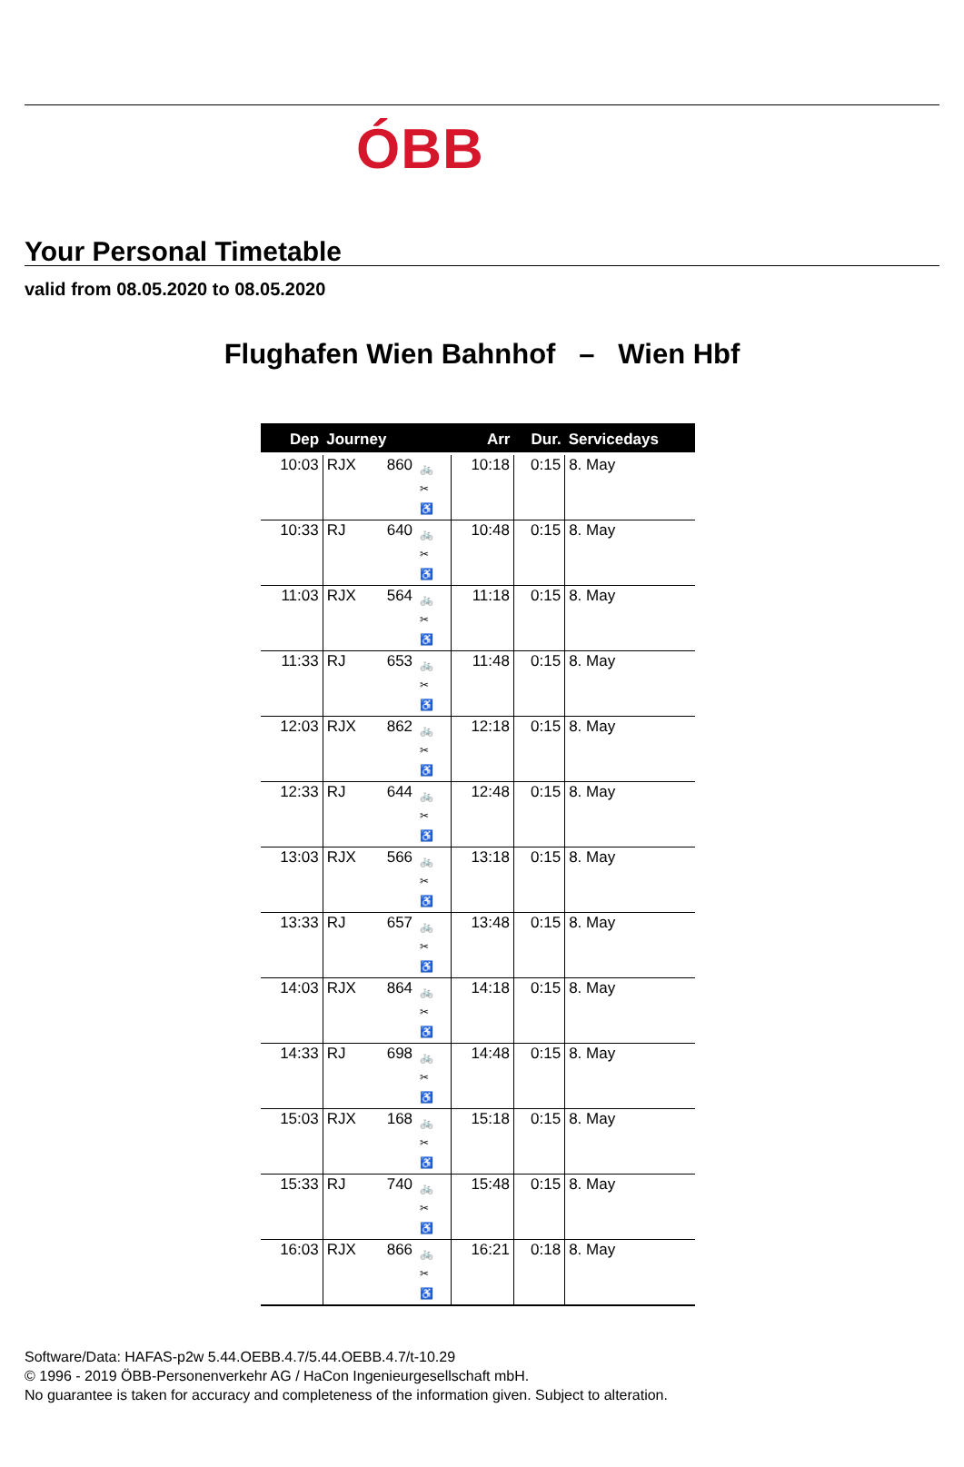ÓBB
Your Personal Timetable
valid from 08.05.2020 to 08.05.2020
Flughafen Wien Bahnhof – Wien Hbf
| Dep | Journey | | | Arr | Dur. | Servicedays |
| --- | --- | --- | --- | --- | --- | --- |
| 10:03 | RJX | 860 | 🚲 ✂ ♿ | 10:18 | 0:15 | 8. May |
| 10:33 | RJ | 640 | 🚲 ✂ ♿ | 10:48 | 0:15 | 8. May |
| 11:03 | RJX | 564 | 🚲 ✂ ♿ | 11:18 | 0:15 | 8. May |
| 11:33 | RJ | 653 | 🚲 ✂ ♿ | 11:48 | 0:15 | 8. May |
| 12:03 | RJX | 862 | 🚲 ✂ ♿ | 12:18 | 0:15 | 8. May |
| 12:33 | RJ | 644 | 🚲 ✂ ♿ | 12:48 | 0:15 | 8. May |
| 13:03 | RJX | 566 | 🚲 ✂ ♿ | 13:18 | 0:15 | 8. May |
| 13:33 | RJ | 657 | 🚲 ✂ ♿ | 13:48 | 0:15 | 8. May |
| 14:03 | RJX | 864 | 🚲 ✂ ♿ | 14:18 | 0:15 | 8. May |
| 14:33 | RJ | 698 | 🚲 ✂ ♿ | 14:48 | 0:15 | 8. May |
| 15:03 | RJX | 168 | 🚲 ✂ ♿ | 15:18 | 0:15 | 8. May |
| 15:33 | RJ | 740 | 🚲 ✂ ♿ | 15:48 | 0:15 | 8. May |
| 16:03 | RJX | 866 | 🚲 ✂ ♿ | 16:21 | 0:18 | 8. May |
Software/Data: HAFAS-p2w 5.44.OEBB.4.7/5.44.OEBB.4.7/t-10.29
© 1996 - 2019 ÖBB-Personenverkehr AG / HaCon Ingenieurgesellschaft mbH.
No guarantee is taken for accuracy and completeness of the information given. Subject to alteration.